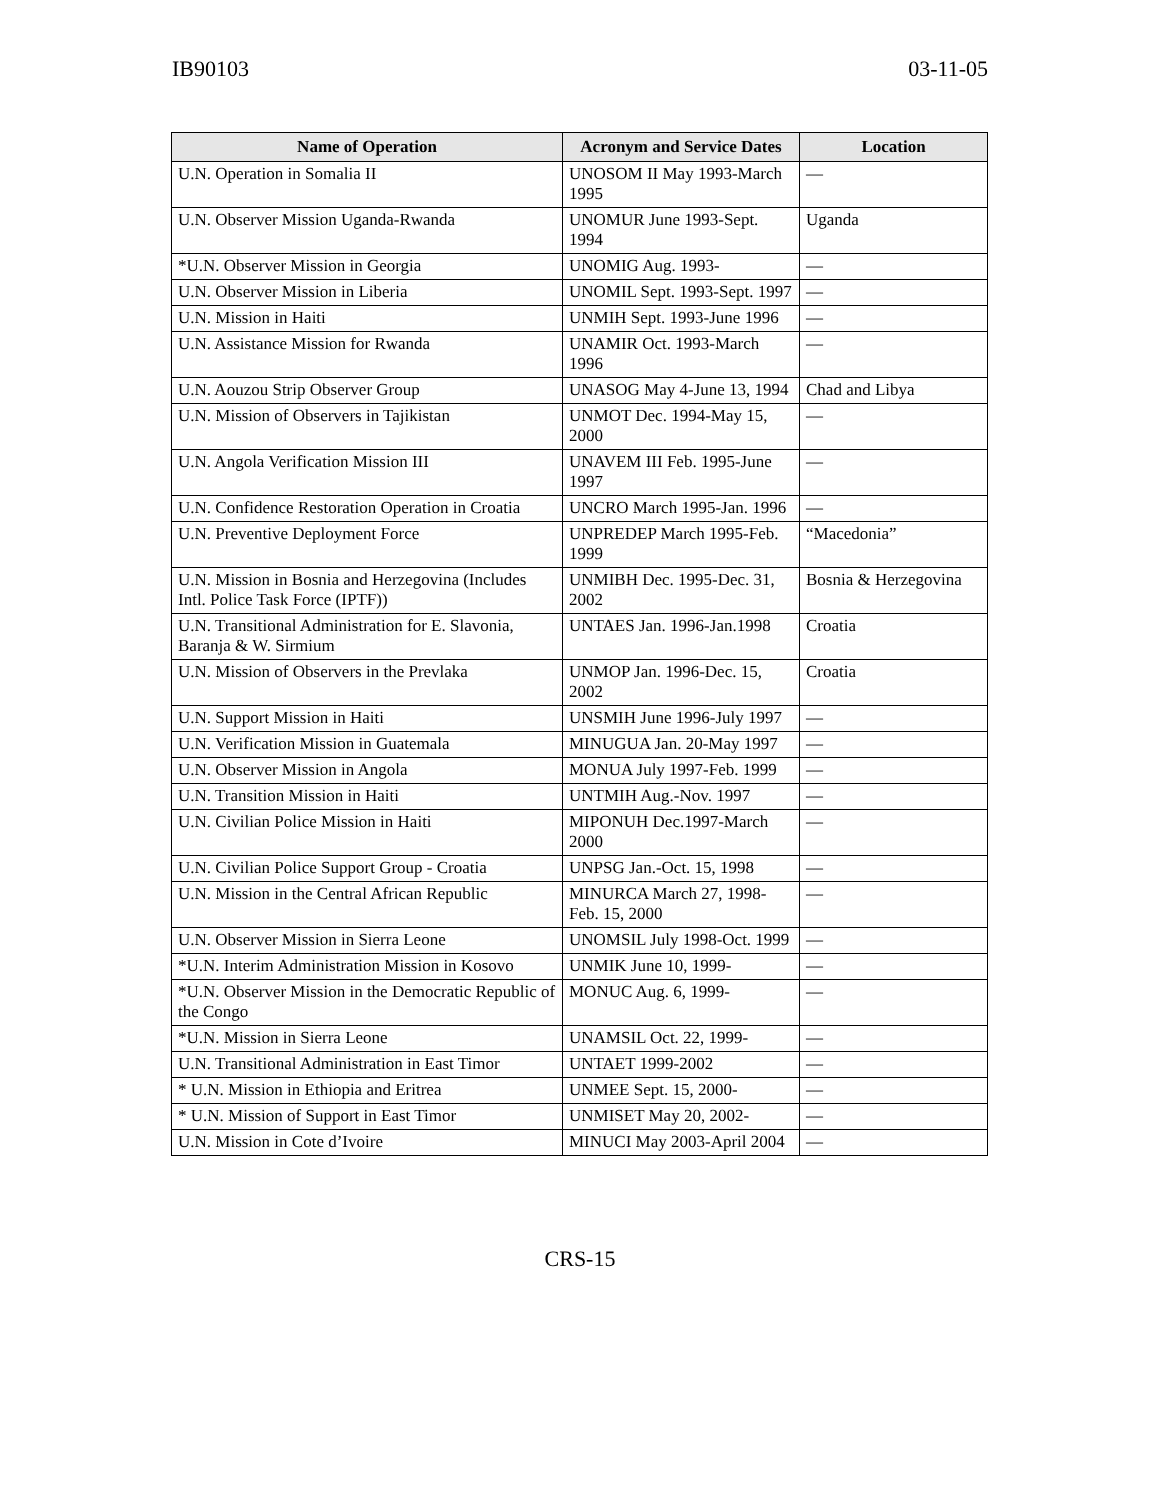IB90103 03-11-05
| Name of Operation | Acronym and Service Dates | Location |
| --- | --- | --- |
| U.N. Operation in Somalia II | UNOSOM II May 1993-March 1995 | — |
| U.N. Observer Mission Uganda-Rwanda | UNOMUR June 1993-Sept. 1994 | Uganda |
| *U.N. Observer Mission in Georgia | UNOMIG Aug. 1993- | — |
| U.N. Observer Mission in Liberia | UNOMIL Sept. 1993-Sept. 1997 | — |
| U.N. Mission in Haiti | UNMIH Sept. 1993-June 1996 | — |
| U.N. Assistance Mission for Rwanda | UNAMIR Oct. 1993-March 1996 | — |
| U.N. Aouzou Strip Observer Group | UNASOG May 4-June 13, 1994 | Chad and Libya |
| U.N. Mission of Observers in Tajikistan | UNMOT Dec. 1994-May 15, 2000 | — |
| U.N. Angola Verification Mission III | UNAVEM III Feb. 1995-June 1997 | — |
| U.N. Confidence Restoration Operation in Croatia | UNCRO March 1995-Jan. 1996 | — |
| U.N. Preventive Deployment Force | UNPREDEP March 1995-Feb. 1999 | “Macedonia” |
| U.N. Mission in Bosnia and Herzegovina (Includes Intl. Police Task Force (IPTF)) | UNMIBH Dec. 1995-Dec. 31, 2002 | Bosnia & Herzegovina |
| U.N. Transitional Administration for E. Slavonia, Baranja & W. Sirmium | UNTAES Jan. 1996-Jan.1998 | Croatia |
| U.N. Mission of Observers in the Prevlaka | UNMOP Jan. 1996-Dec. 15, 2002 | Croatia |
| U.N. Support Mission in Haiti | UNSMIH June 1996-July 1997 | — |
| U.N. Verification Mission in Guatemala | MINUGUA Jan. 20-May 1997 | — |
| U.N. Observer Mission in Angola | MONUA July 1997-Feb. 1999 | — |
| U.N. Transition Mission in Haiti | UNTMIH Aug.-Nov. 1997 | — |
| U.N. Civilian Police Mission in Haiti | MIPONUH Dec.1997-March 2000 | — |
| U.N. Civilian Police Support Group - Croatia | UNPSG Jan.-Oct. 15, 1998 | — |
| U.N. Mission in the Central African Republic | MINURCA March 27, 1998-Feb. 15, 2000 | — |
| U.N. Observer Mission in Sierra Leone | UNOMSIL July 1998-Oct. 1999 | — |
| *U.N. Interim Administration Mission in Kosovo | UNMIK June 10, 1999- | — |
| *U.N. Observer Mission in the Democratic Republic of the Congo | MONUC Aug. 6, 1999- | — |
| *U.N. Mission in Sierra Leone | UNAMSIL Oct. 22, 1999- | — |
| U.N. Transitional Administration in East Timor | UNTAET 1999-2002 | — |
| * U.N. Mission in Ethiopia and Eritrea | UNMEE Sept. 15, 2000- | — |
| * U.N. Mission of Support in East Timor | UNMISET May 20, 2002- | — |
| U.N. Mission in Cote d’Ivoire | MINUCI May 2003-April 2004 | — |
CRS-15